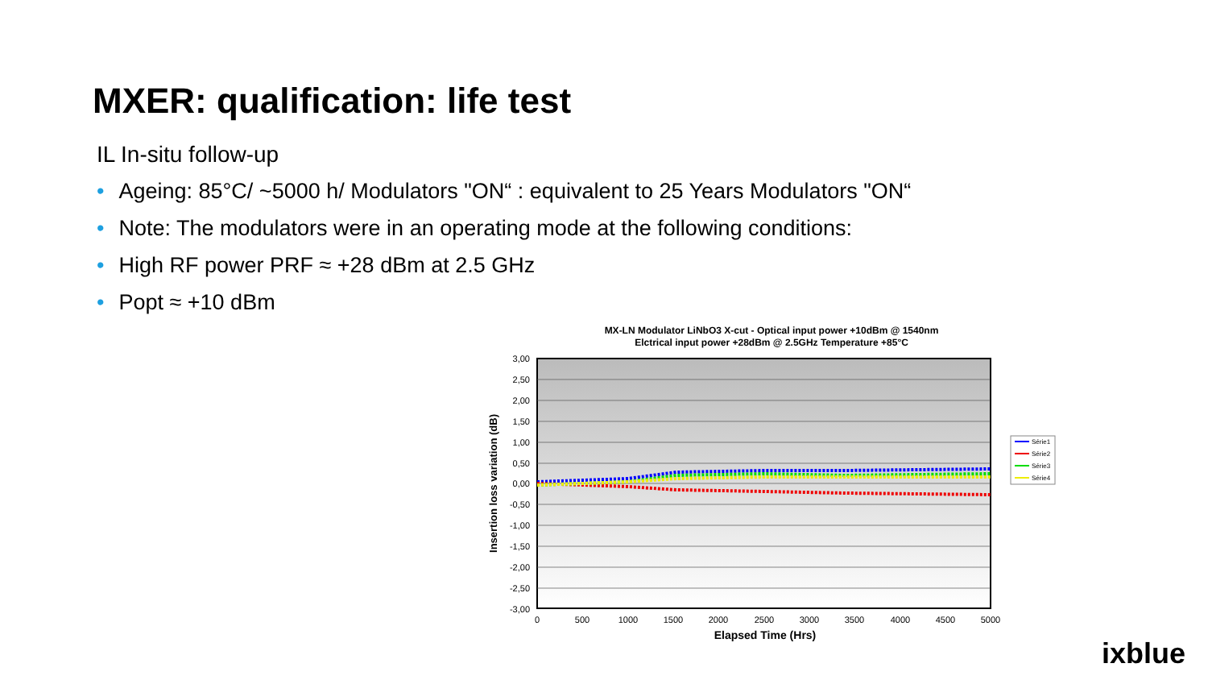MXER: qualification: life test
IL In-situ follow-up
• Ageing: 85°C/ ~5000 h/ Modulators "ON“ : equivalent to 25 Years Modulators "ON“
• Note: The modulators were in an operating mode at the following conditions:
• High RF power PRF ≈ +28 dBm at 2.5 GHz
• Popt ≈ +10 dBm
MX-LN Modulator LiNbO3 X-cut - Optical input power +10dBm @ 1540nm
Elctrical input power +28dBm @ 2.5GHz Temperature +85°C
3,00
2,50
2,00
1,50
1,00
0,50
0,00
-0,50
-1,00
-1,50
-2,00
-2,50
-3,00
0
500
1000
1500
2000
2500
3000
3500
4000
4500
5000
Elapsed Time (Hrs)
Insertion loss variation (dB)
Série1
Série2
Série3
Série4
ixblue